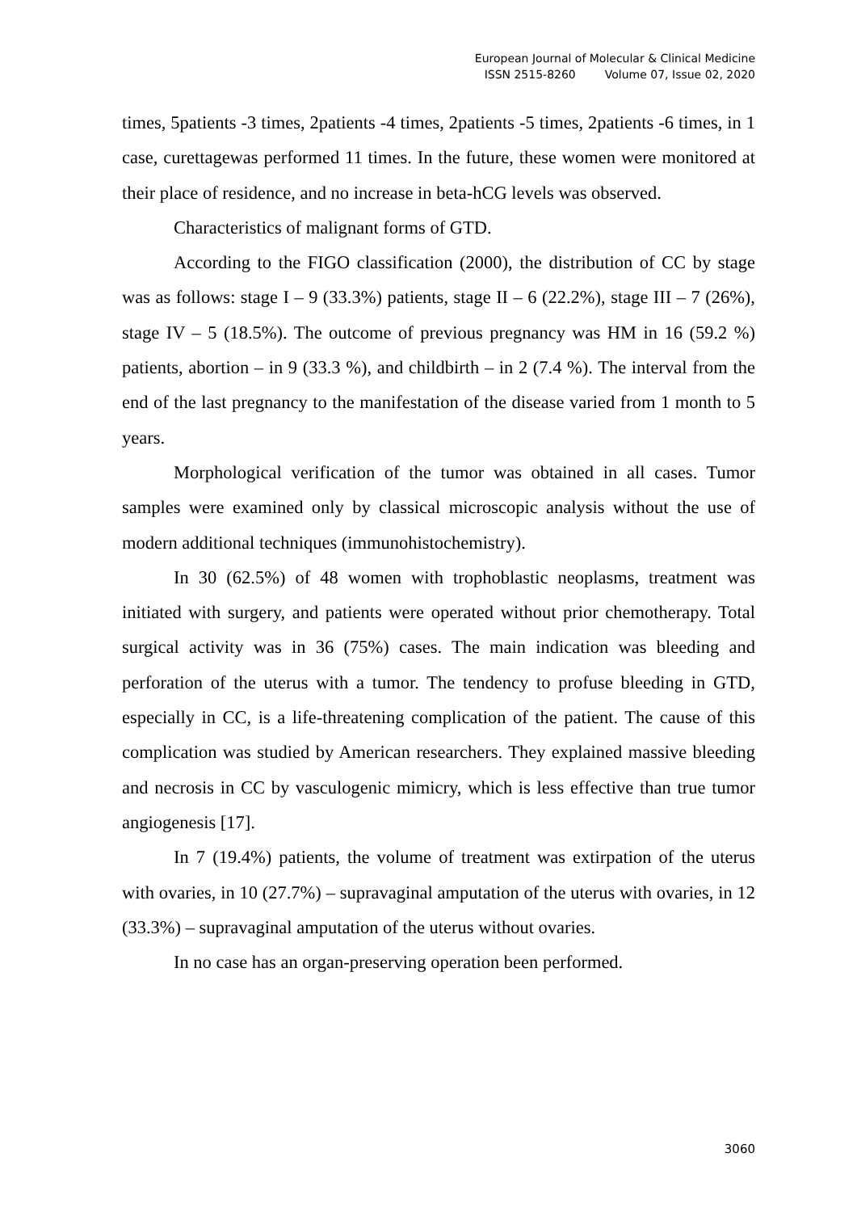European Journal of Molecular & Clinical Medicine
ISSN 2515-8260 Volume 07, Issue 02, 2020
times, 5patients -3 times, 2patients -4 times, 2patients -5 times, 2patients -6 times, in 1 case, curettagewas performed 11 times. In the future, these women were monitored at their place of residence, and no increase in beta-hCG levels was observed.
Characteristics of malignant forms of GTD.
According to the FIGO classification (2000), the distribution of CC by stage was as follows: stage I – 9 (33.3%) patients, stage II – 6 (22.2%), stage III – 7 (26%), stage IV – 5 (18.5%). The outcome of previous pregnancy was HM in 16 (59.2 %) patients, abortion – in 9 (33.3 %), and childbirth – in 2 (7.4 %). The interval from the end of the last pregnancy to the manifestation of the disease varied from 1 month to 5 years.
Morphological verification of the tumor was obtained in all cases. Tumor samples were examined only by classical microscopic analysis without the use of modern additional techniques (immunohistochemistry).
In 30 (62.5%) of 48 women with trophoblastic neoplasms, treatment was initiated with surgery, and patients were operated without prior chemotherapy. Total surgical activity was in 36 (75%) cases. The main indication was bleeding and perforation of the uterus with a tumor. The tendency to profuse bleeding in GTD, especially in CC, is a life-threatening complication of the patient. The cause of this complication was studied by American researchers. They explained massive bleeding and necrosis in CC by vasculogenic mimicry, which is less effective than true tumor angiogenesis [17].
In 7 (19.4%) patients, the volume of treatment was extirpation of the uterus with ovaries, in 10 (27.7%) – supravaginal amputation of the uterus with ovaries, in 12 (33.3%) – supravaginal amputation of the uterus without ovaries.
In no case has an organ-preserving operation been performed.
3060